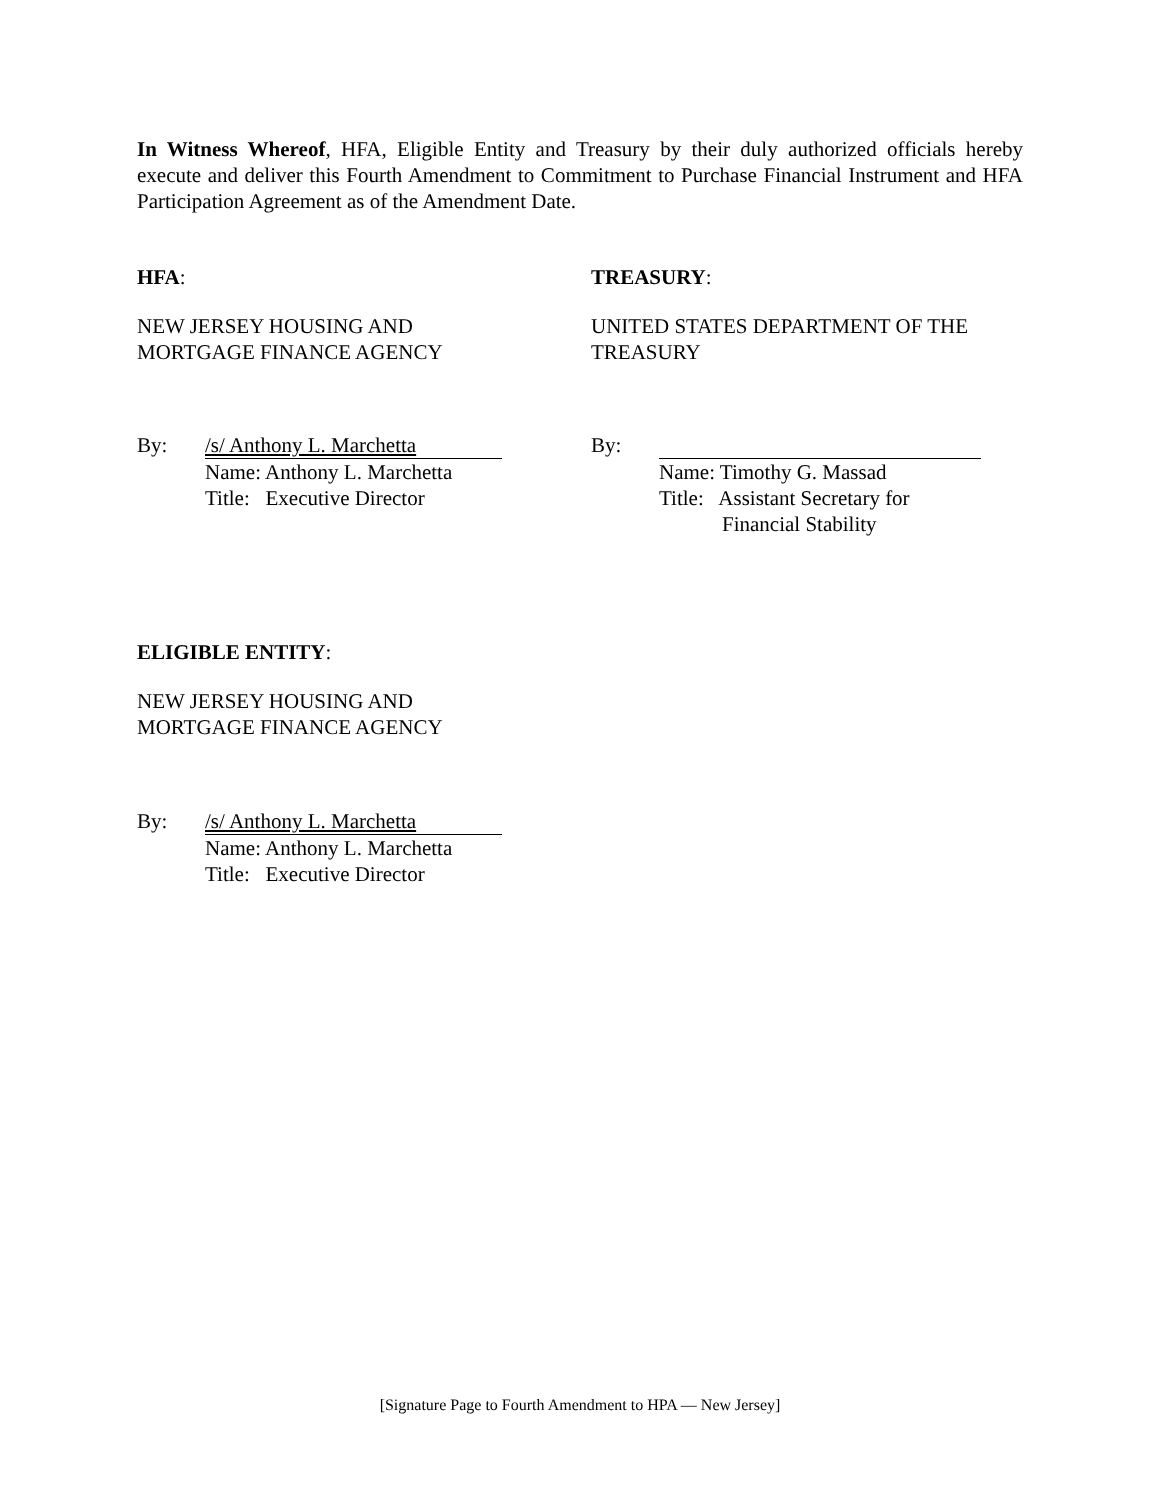In Witness Whereof, HFA, Eligible Entity and Treasury by their duly authorized officials hereby execute and deliver this Fourth Amendment to Commitment to Purchase Financial Instrument and HFA Participation Agreement as of the Amendment Date.
HFA:
NEW JERSEY HOUSING AND
MORTGAGE FINANCE AGENCY
By: /s/ Anthony L. Marchetta
Name: Anthony L. Marchetta
Title: Executive Director
TREASURY:
UNITED STATES DEPARTMENT OF THE
TREASURY
By:
Name: Timothy G. Massad
Title: Assistant Secretary for
Financial Stability
ELIGIBLE ENTITY:
NEW JERSEY HOUSING AND
MORTGAGE FINANCE AGENCY
By: /s/ Anthony L. Marchetta
Name: Anthony L. Marchetta
Title: Executive Director
[Signature Page to Fourth Amendment to HPA — New Jersey]